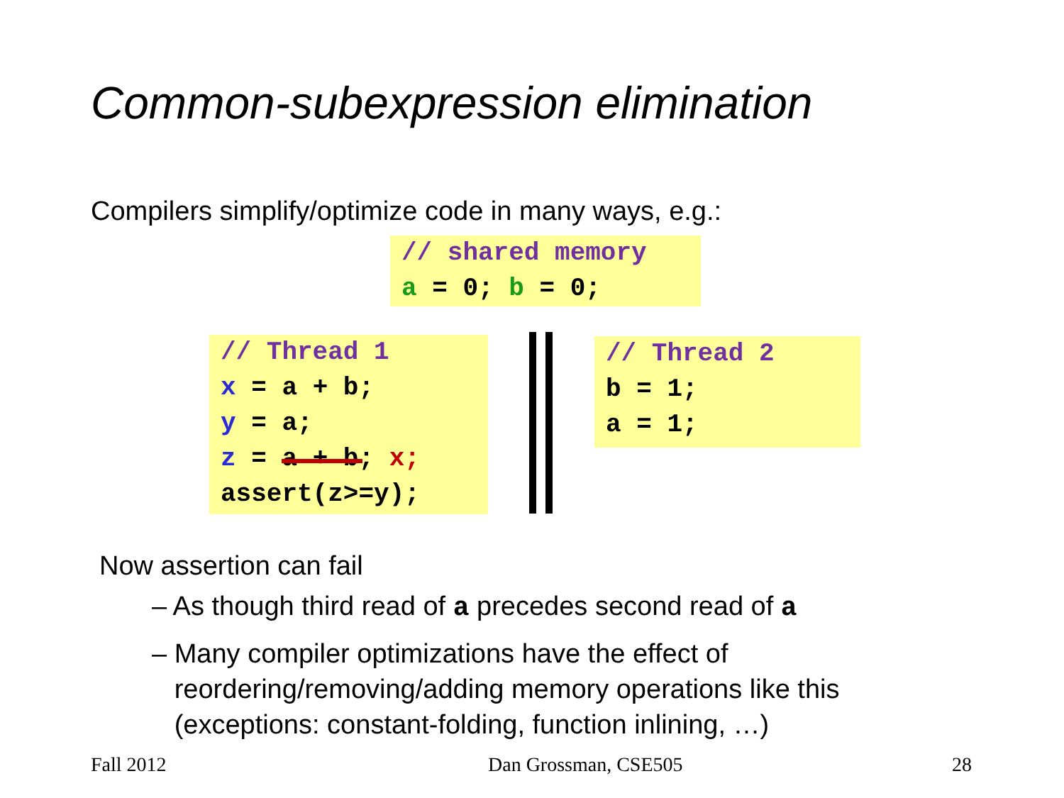Common-subexpression elimination
Compilers simplify/optimize code in many ways, e.g.:
// shared memory
a = 0; b = 0;
// Thread 1
x = a + b;
y = a;
z = a + b; x;
assert(z>=y);
// Thread 2
b = 1;
a = 1;
Now assertion can fail
– As though third read of a precedes second read of a
– Many compiler optimizations have the effect of
reordering/removing/adding memory operations like this
(exceptions: constant-folding, function inlining, …)
Fall 2012 Dan Grossman, CSE505 28